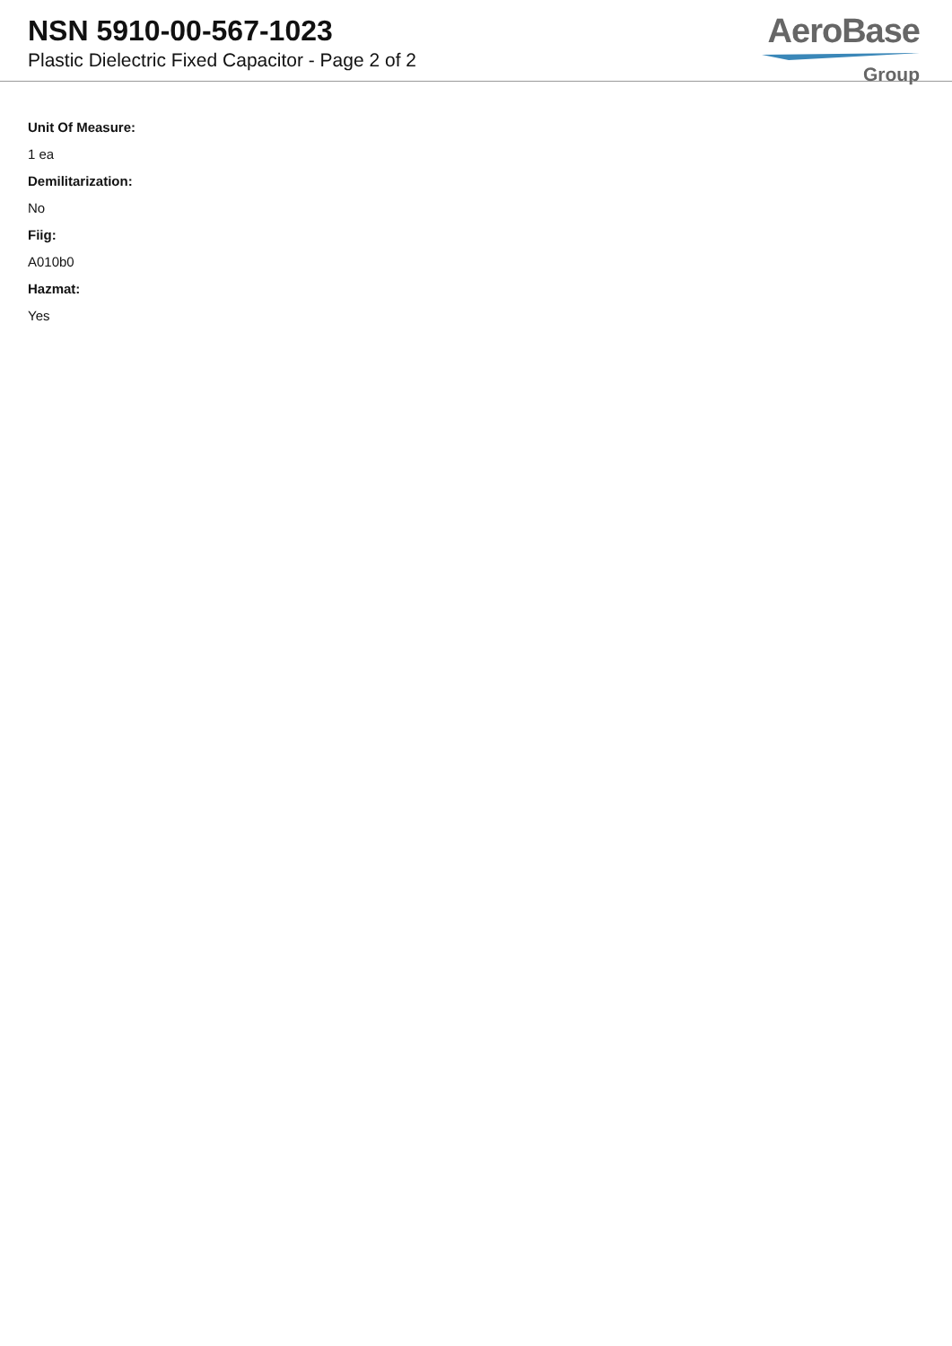NSN 5910-00-567-1023
Plastic Dielectric Fixed Capacitor - Page 2 of 2
AeroBase
Group
Unit Of Measure:
1 ea
Demilitarization:
No
Fiig:
A010b0
Hazmat:
Yes